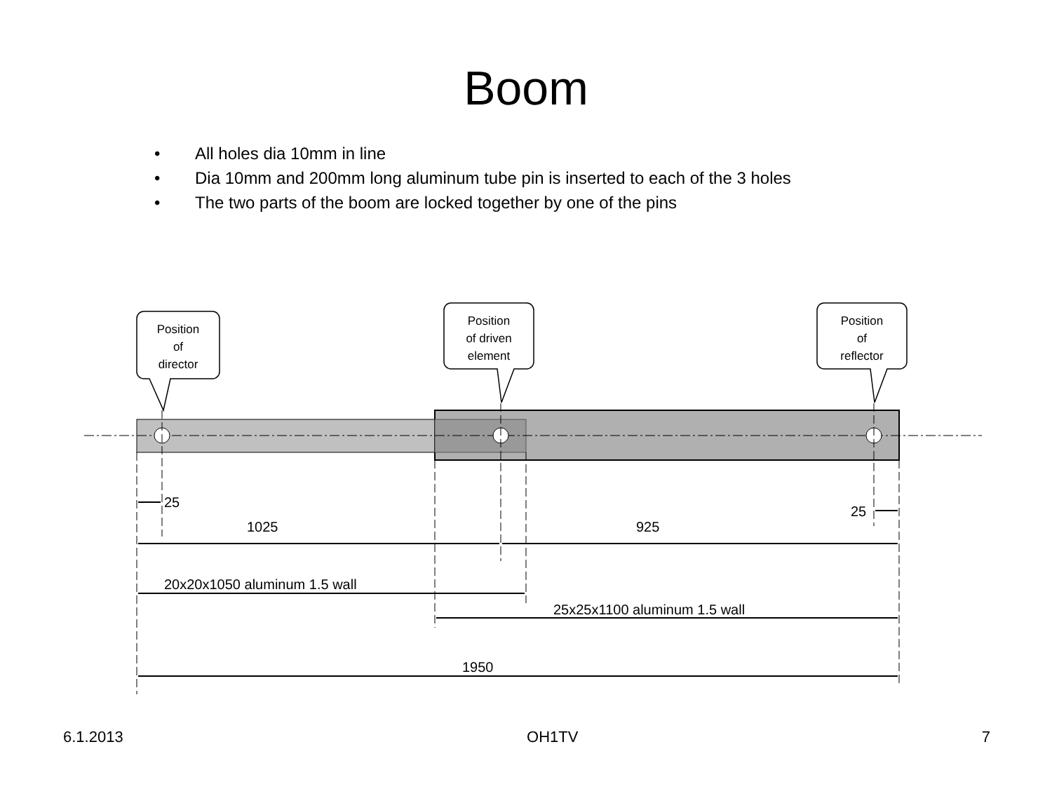Boom
• All holes dia 10mm in line
• Dia 10mm and 200mm long aluminum tube pin is inserted to each of the 3 holes
• The two parts of the boom are locked together by one of the pins
Position
of
director
Position
of driven
element
Position
of
reflector
25
25
1025
925
20x20x1050 aluminum 1.5 wall
25x25x1100 aluminum 1.5 wall
1950
6.1.2013 OH1TV 7